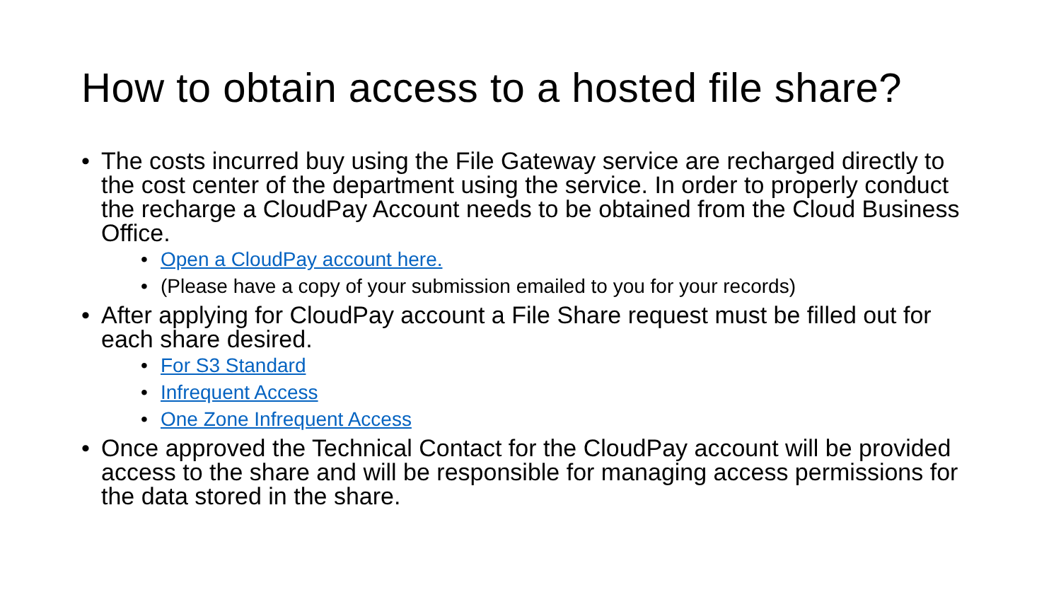How to obtain access to a hosted file share?
• The costs incurred buy using the File Gateway service are recharged directly to the cost center of the department using the service. In order to properly conduct the recharge a CloudPay Account needs to be obtained from the Cloud Business Office.
• Open a CloudPay account here.
• (Please have a copy of your submission emailed to you for your records)
• After applying for CloudPay account a File Share request must be filled out for each share desired.
• For S3 Standard
• Infrequent Access
• One Zone Infrequent Access
• Once approved the Technical Contact for the CloudPay account will be provided access to the share and will be responsible for managing access permissions for the data stored in the share.